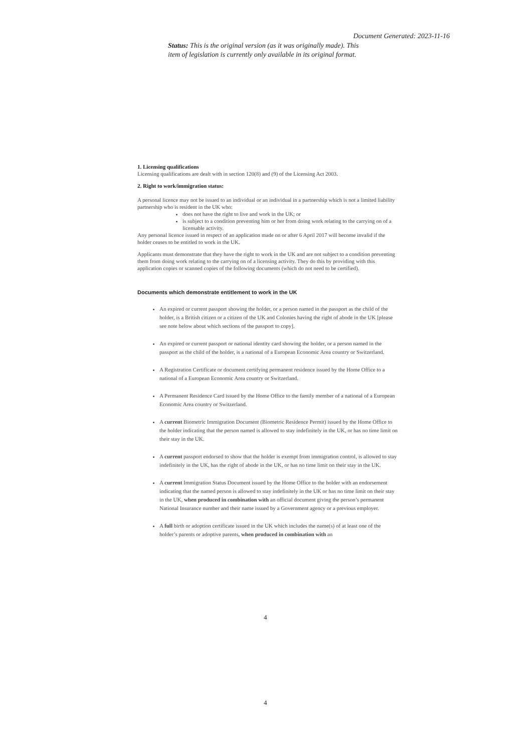Document Generated: 2023-11-16
Status: This is the original version (as it was originally made). This item of legislation is currently only available in its original format.
1. Licensing qualifications
Licensing qualifications are dealt with in section 120(8) and (9) of the Licensing Act 2003.
2. Right to work/immigration status:
A personal licence may not be issued to an individual or an individual in a partnership which is not a limited liability partnership who is resident in the UK who:
does not have the right to live and work in the UK; or
is subject to a condition preventing him or her from doing work relating to the carrying on of a licensable activity.
Any personal licence issued in respect of an application made on or after 6 April 2017 will become invalid if the holder ceases to be entitled to work in the UK.
Applicants must demonstrate that they have the right to work in the UK and are not subject to a condition preventing them from doing work relating to the carrying on of a licensing activity. They do this by providing with this application copies or scanned copies of the following documents (which do not need to be certified).
Documents which demonstrate entitlement to work in the UK
An expired or current passport showing the holder, or a person named in the passport as the child of the holder, is a British citizen or a citizen of the UK and Colonies having the right of abode in the UK [please see note below about which sections of the passport to copy].
An expired or current passport or national identity card showing the holder, or a person named in the passport as the child of the holder, is a national of a European Economic Area country or Switzerland.
A Registration Certificate or document certifying permanent residence issued by the Home Office to a national of a European Economic Area country or Switzerland.
A Permanent Residence Card issued by the Home Office to the family member of a national of a European Economic Area country or Switzerland.
A current Biometric Immigration Document (Biometric Residence Permit) issued by the Home Office to the holder indicating that the person named is allowed to stay indefinitely in the UK, or has no time limit on their stay in the UK.
A current passport endorsed to show that the holder is exempt from immigration control, is allowed to stay indefinitely in the UK, has the right of abode in the UK, or has no time limit on their stay in the UK.
A current Immigration Status Document issued by the Home Office to the holder with an endorsement indicating that the named person is allowed to stay indefinitely in the UK or has no time limit on their stay in the UK, when produced in combination with an official document giving the person’s permanent National Insurance number and their name issued by a Government agency or a previous employer.
A full birth or adoption certificate issued in the UK which includes the name(s) of at least one of the holder’s parents or adoptive parents, when produced in combination with an
4
4